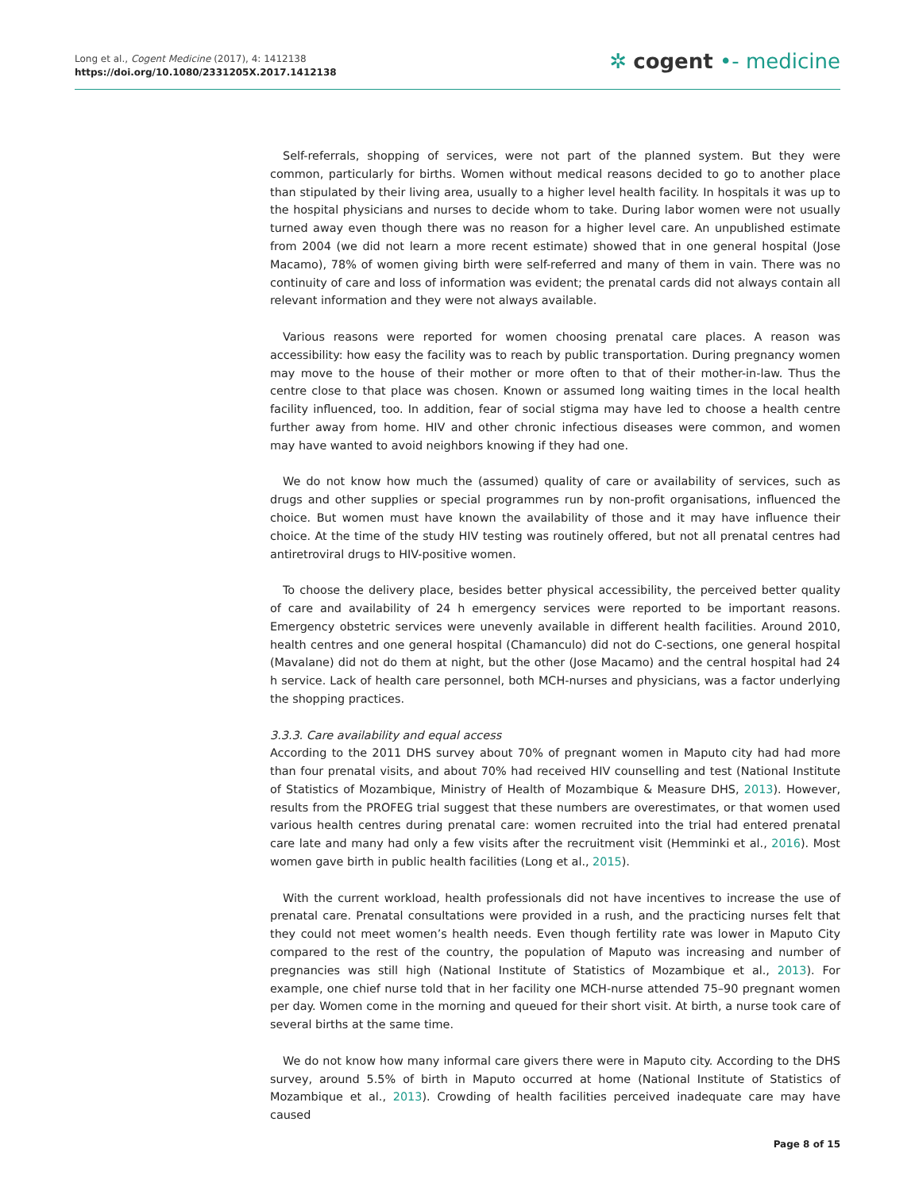Long et al., Cogent Medicine (2017), 4: 1412138
https://doi.org/10.1080/2331205X.2017.1412138
✲ cogent •- medicine
Self-referrals, shopping of services, were not part of the planned system. But they were common, particularly for births. Women without medical reasons decided to go to another place than stipulated by their living area, usually to a higher level health facility. In hospitals it was up to the hospital physicians and nurses to decide whom to take. During labor women were not usually turned away even though there was no reason for a higher level care. An unpublished estimate from 2004 (we did not learn a more recent estimate) showed that in one general hospital (Jose Macamo), 78% of women giving birth were self-referred and many of them in vain. There was no continuity of care and loss of information was evident; the prenatal cards did not always contain all relevant information and they were not always available.
Various reasons were reported for women choosing prenatal care places. A reason was accessibility: how easy the facility was to reach by public transportation. During pregnancy women may move to the house of their mother or more often to that of their mother-in-law. Thus the centre close to that place was chosen. Known or assumed long waiting times in the local health facility influenced, too. In addition, fear of social stigma may have led to choose a health centre further away from home. HIV and other chronic infectious diseases were common, and women may have wanted to avoid neighbors knowing if they had one.
We do not know how much the (assumed) quality of care or availability of services, such as drugs and other supplies or special programmes run by non-profit organisations, influenced the choice. But women must have known the availability of those and it may have influence their choice. At the time of the study HIV testing was routinely offered, but not all prenatal centres had antiretroviral drugs to HIV-positive women.
To choose the delivery place, besides better physical accessibility, the perceived better quality of care and availability of 24 h emergency services were reported to be important reasons. Emergency obstetric services were unevenly available in different health facilities. Around 2010, health centres and one general hospital (Chamanculo) did not do C-sections, one general hospital (Mavalane) did not do them at night, but the other (Jose Macamo) and the central hospital had 24 h service. Lack of health care personnel, both MCH-nurses and physicians, was a factor underlying the shopping practices.
3.3.3. Care availability and equal access
According to the 2011 DHS survey about 70% of pregnant women in Maputo city had had more than four prenatal visits, and about 70% had received HIV counselling and test (National Institute of Statistics of Mozambique, Ministry of Health of Mozambique & Measure DHS, 2013). However, results from the PROFEG trial suggest that these numbers are overestimates, or that women used various health centres during prenatal care: women recruited into the trial had entered prenatal care late and many had only a few visits after the recruitment visit (Hemminki et al., 2016). Most women gave birth in public health facilities (Long et al., 2015).
With the current workload, health professionals did not have incentives to increase the use of prenatal care. Prenatal consultations were provided in a rush, and the practicing nurses felt that they could not meet women’s health needs. Even though fertility rate was lower in Maputo City compared to the rest of the country, the population of Maputo was increasing and number of pregnancies was still high (National Institute of Statistics of Mozambique et al., 2013). For example, one chief nurse told that in her facility one MCH-nurse attended 75–90 pregnant women per day. Women come in the morning and queued for their short visit. At birth, a nurse took care of several births at the same time.
We do not know how many informal care givers there were in Maputo city. According to the DHS survey, around 5.5% of birth in Maputo occurred at home (National Institute of Statistics of Mozambique et al., 2013). Crowding of health facilities perceived inadequate care may have caused
Page 8 of 15